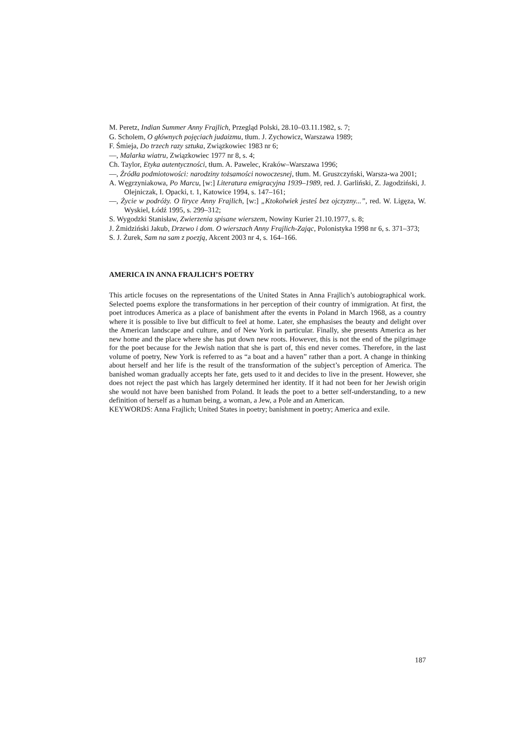M. Peretz, Indian Summer Anny Frajlich, Przegląd Polski, 28.10–03.11.1982, s. 7;
G. Scholem, O głównych pojęciach judaizmu, tłum. J. Zychowicz, Warszawa 1989;
F. Śmieja, Do trzech razy sztuka, Związkowiec 1983 nr 6;
—, Malarka wiatru, Związkowiec 1977 nr 8, s. 4;
Ch. Taylor, Etyka autentyczności, tłum. A. Pawelec, Kraków–Warszawa 1996;
—, Źródła podmiotowości: narodziny tożsamości nowoczesnej, tłum. M. Gruszczyński, Warsza-wa 2001;
A. Węgrzyniakowa, Po Marcu, [w:] Literatura emigracyjna 1939–1989, red. J. Garliński, Z. Jagodziński, J. Olejniczak, I. Opacki, t. 1, Katowice 1994, s. 147–161;
—, Życie w podróży. O liryce Anny Frajlich, [w:] „Ktokolwiek jesteś bez ojczyzny...”, red. W. Ligęza, W. Wyskiel, Łódź 1995, s. 299–312;
S. Wygodzki Stanisław, Zwierzenia spisane wierszem, Nowiny Kurier 21.10.1977, s. 8;
J. Żmidziński Jakub, Drzewo i dom. O wierszach Anny Frajlich-Zając, Polonistyka 1998 nr 6, s. 371–373;
S. J. Żurek, Sam na sam z poezją, Akcent 2003 nr 4, s. 164–166.
AMERICA IN ANNA FRAJLICH’S POETRY
This article focuses on the representations of the United States in Anna Frajlich’s autobiographical work. Selected poems explore the transformations in her perception of their country of immigration. At first, the poet introduces America as a place of banishment after the events in Poland in March 1968, as a country where it is possible to live but difficult to feel at home. Later, she emphasises the beauty and delight over the American landscape and culture, and of New York in particular. Finally, she presents America as her new home and the place where she has put down new roots. However, this is not the end of the pilgrimage for the poet because for the Jewish nation that she is part of, this end never comes. Therefore, in the last volume of poetry, New York is referred to as “a boat and a haven” rather than a port. A change in thinking about herself and her life is the result of the transformation of the subject’s perception of America. The banished woman gradually accepts her fate, gets used to it and decides to live in the present. However, she does not reject the past which has largely determined her identity. If it had not been for her Jewish origin she would not have been banished from Poland. It leads the poet to a better self-understanding, to a new definition of herself as a human being, a woman, a Jew, a Pole and an American.
KEYWORDS: Anna Frajlich; United States in poetry; banishment in poetry; America and exile.
187